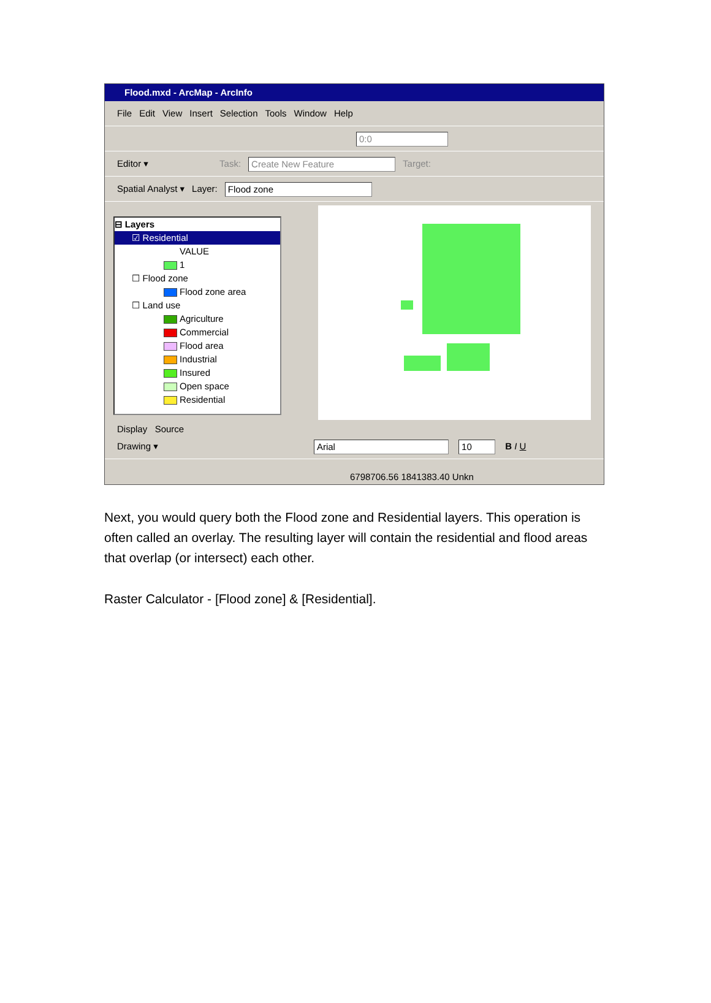Flood.mxd - ArcMap - ArcInfo
File Edit View Insert Selection Tools Window Help
0:0
Editor ▾ Task: Create New Feature Target:
Spatial Analyst ▾ Layer: Flood zone
⊟ Layers
☑ Residential
VALUE
1
☐ Flood zone
Flood zone area
☐ Land use
Agriculture
Commercial
Flood area
Industrial
Insured
Open space
Residential
Display Source
Drawing ▾ Arial 10 B I U
6798706.56 1841383.40 Unkn
Next, you would query both the Flood zone and Residential layers. This operation is often called an overlay. The resulting layer will contain the residential and flood areas that overlap (or intersect) each other.
Raster Calculator - [Flood zone] & [Residential].